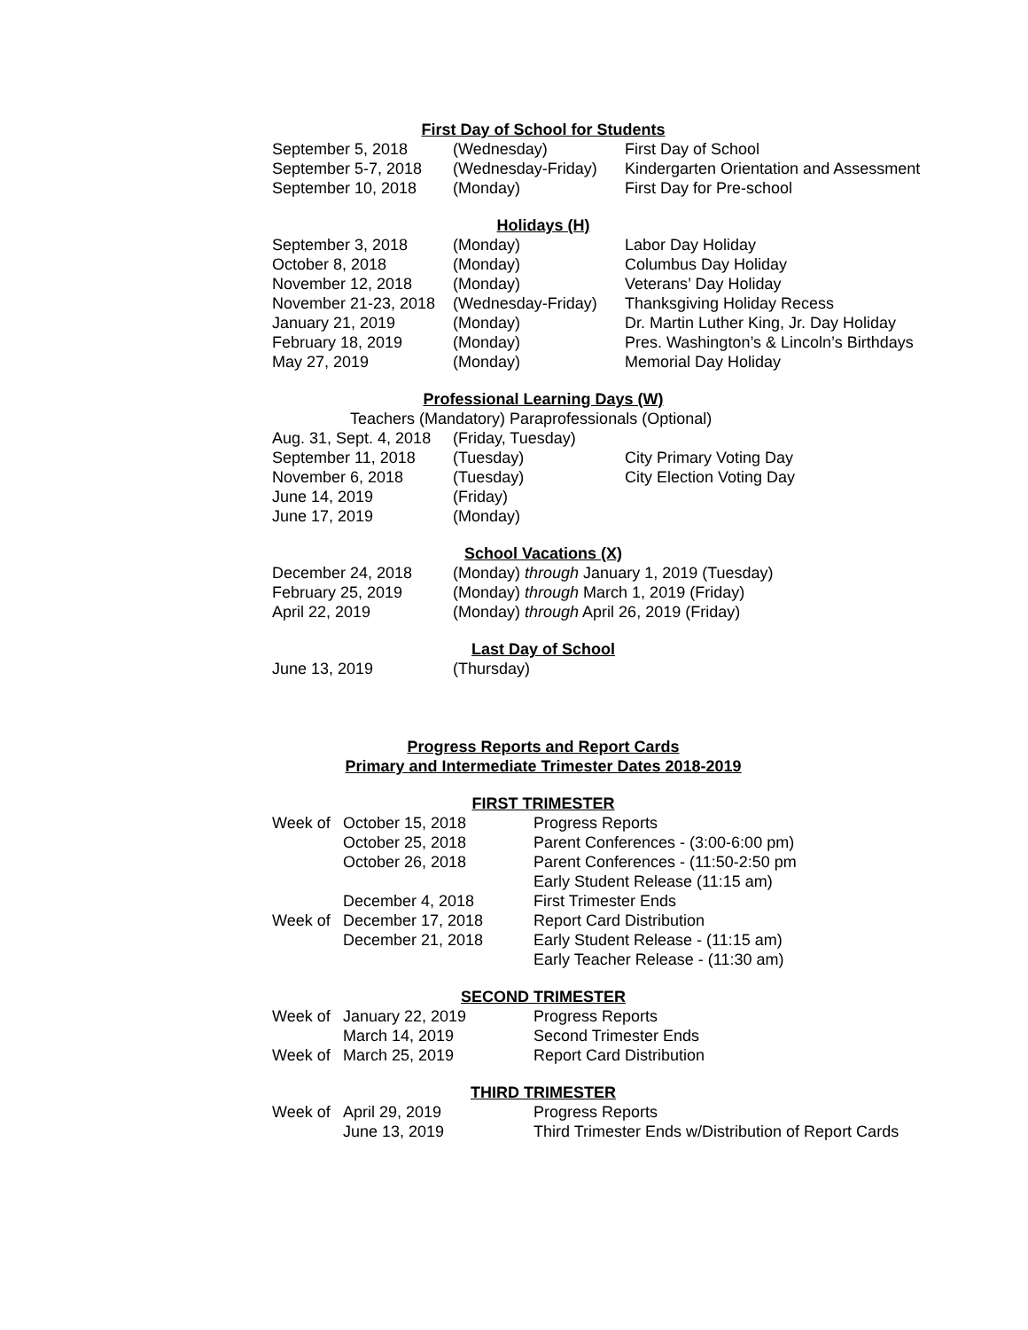First Day of School for Students
| September 5, 2018 | (Wednesday) | First Day of School |
| September 5-7, 2018 | (Wednesday-Friday) | Kindergarten Orientation and Assessment |
| September 10, 2018 | (Monday) | First Day for Pre-school |
Holidays (H)
| September 3, 2018 | (Monday) | Labor Day Holiday |
| October 8, 2018 | (Monday) | Columbus Day Holiday |
| November 12, 2018 | (Monday) | Veterans’ Day Holiday |
| November 21-23, 2018 | (Wednesday-Friday) | Thanksgiving Holiday Recess |
| January 21, 2019 | (Monday) | Dr. Martin Luther King, Jr. Day Holiday |
| February 18, 2019 | (Monday) | Pres. Washington’s & Lincoln’s Birthdays |
| May 27, 2019 | (Monday) | Memorial Day Holiday |
Professional Learning Days (W)
Teachers (Mandatory) Paraprofessionals (Optional)
| Aug. 31, Sept. 4, 2018 | (Friday, Tuesday) | |
| September 11, 2018 | (Tuesday) | City Primary Voting Day |
| November 6, 2018 | (Tuesday) | City Election Voting Day |
| June 14, 2019 | (Friday) | |
| June 17, 2019 | (Monday) | |
School Vacations (X)
| December 24, 2018 | (Monday) through January 1, 2019 (Tuesday) |
| February 25, 2019 | (Monday) through March 1, 2019 (Friday) |
| April 22, 2019 | (Monday) through April 26, 2019 (Friday) |
Last Day of School
| June 13, 2019 | (Thursday) |
Progress Reports and Report Cards
Primary and Intermediate Trimester Dates 2018-2019
FIRST TRIMESTER
| Week of | October 15, 2018 | Progress Reports |
| | October 25, 2018 | Parent Conferences - (3:00-6:00 pm) |
| | October 26, 2018 | Parent Conferences - (11:50-2:50 pm |
| | | Early Student Release (11:15 am) |
| | December 4, 2018 | First Trimester Ends |
| Week of | December 17, 2018 | Report Card Distribution |
| | December 21, 2018 | Early Student Release - (11:15 am) |
| | | Early Teacher Release - (11:30 am) |
SECOND TRIMESTER
| Week of | January 22, 2019 | Progress Reports |
| | March 14, 2019 | Second Trimester Ends |
| Week of | March 25, 2019 | Report Card Distribution |
THIRD TRIMESTER
| Week of | April 29, 2019 | Progress Reports |
| | June 13, 2019 | Third Trimester Ends w/Distribution of Report Cards |